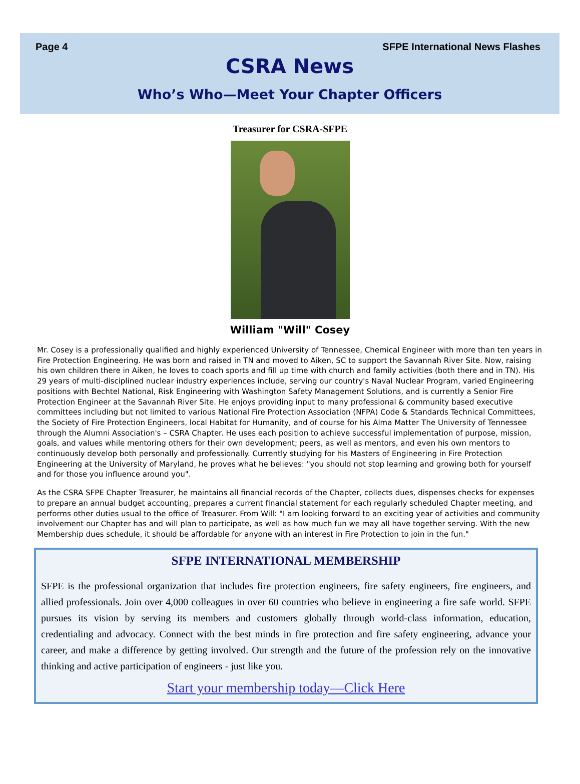Page 4 SFPE International News Flashes
CSRA News
Who’s Who—Meet Your Chapter Officers
Treasurer for CSRA-SFPE
William "Will" Cosey
Mr. Cosey is a professionally qualified and highly experienced University of Tennessee, Chemical Engineer with more than ten years in Fire Protection Engineering. He was born and raised in TN and moved to Aiken, SC to support the Savannah River Site. Now, raising his own children there in Aiken, he loves to coach sports and fill up time with church and family activities (both there and in TN). His 29 years of multi-disciplined nuclear industry experiences include, serving our country's Naval Nuclear Program, varied Engineering positions with Bechtel National, Risk Engineering with Washington Safety Management Solutions, and is currently a Senior Fire Protection Engineer at the Savannah River Site. He enjoys providing input to many professional & community based executive committees including but not limited to various National Fire Protection Association (NFPA) Code & Standards Technical Committees, the Society of Fire Protection Engineers, local Habitat for Humanity, and of course for his Alma Matter The University of Tennessee through the Alumni Association's – CSRA Chapter. He uses each position to achieve successful implementation of purpose, mission, goals, and values while mentoring others for their own development; peers, as well as mentors, and even his own mentors to continuously develop both personally and professionally. Currently studying for his Masters of Engineering in Fire Protection Engineering at the University of Maryland, he proves what he believes: "you should not stop learning and growing both for yourself and for those you influence around you".
As the CSRA SFPE Chapter Treasurer, he maintains all financial records of the Chapter, collects dues, dispenses checks for expenses to prepare an annual budget accounting, prepares a current financial statement for each regularly scheduled Chapter meeting, and performs other duties usual to the office of Treasurer. From Will: "I am looking forward to an exciting year of activities and community involvement our Chapter has and will plan to participate, as well as how much fun we may all have together serving. With the new Membership dues schedule, it should be affordable for anyone with an interest in Fire Protection to join in the fun."
SFPE INTERNATIONAL MEMBERSHIP
SFPE is the professional organization that includes fire protection engineers, fire safety engineers, fire engineers, and allied professionals. Join over 4,000 colleagues in over 60 countries who believe in engineering a fire safe world. SFPE pursues its vision by serving its members and customers globally through world-class information, education, credentialing and advocacy. Connect with the best minds in fire protection and fire safety engineering, advance your career, and make a difference by getting involved. Our strength and the future of the profession rely on the innovative thinking and active participation of engineers - just like you.
Start your membership today—Click Here